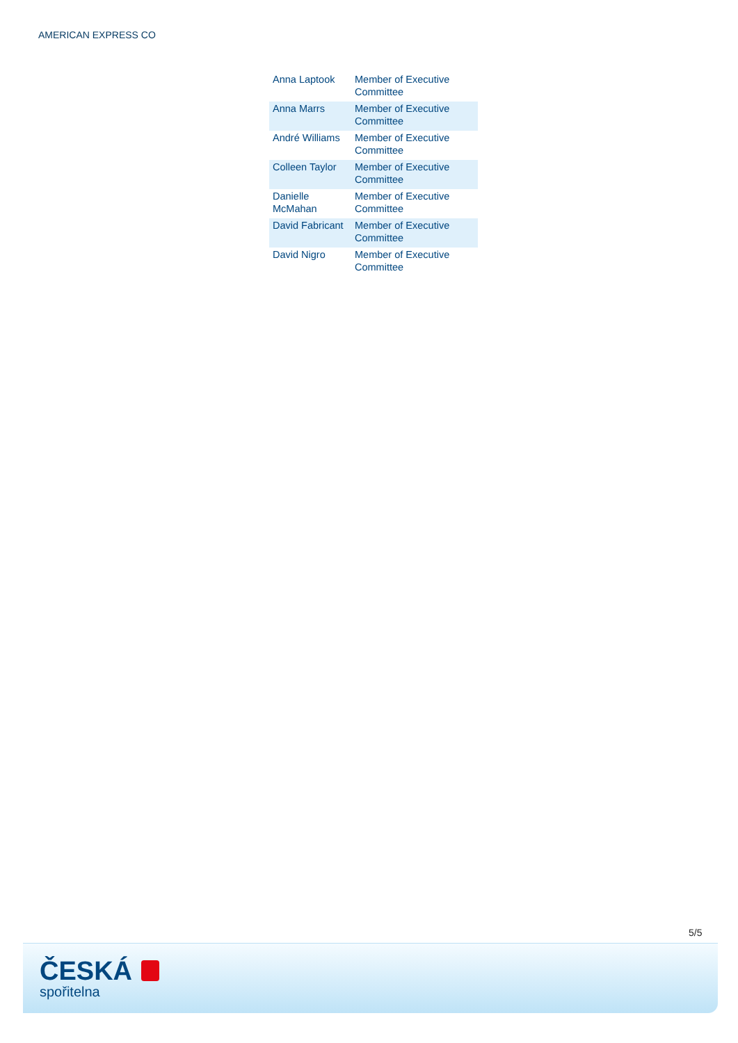AMERICAN EXPRESS CO
| Anna Laptook | Member of Executive Committee |
| Anna Marrs | Member of Executive Committee |
| André Williams | Member of Executive Committee |
| Colleen Taylor | Member of Executive Committee |
| Danielle McMahan | Member of Executive Committee |
| David Fabricant | Member of Executive Committee |
| David Nigro | Member of Executive Committee |
5/5
ČESKÁ
spořitelna